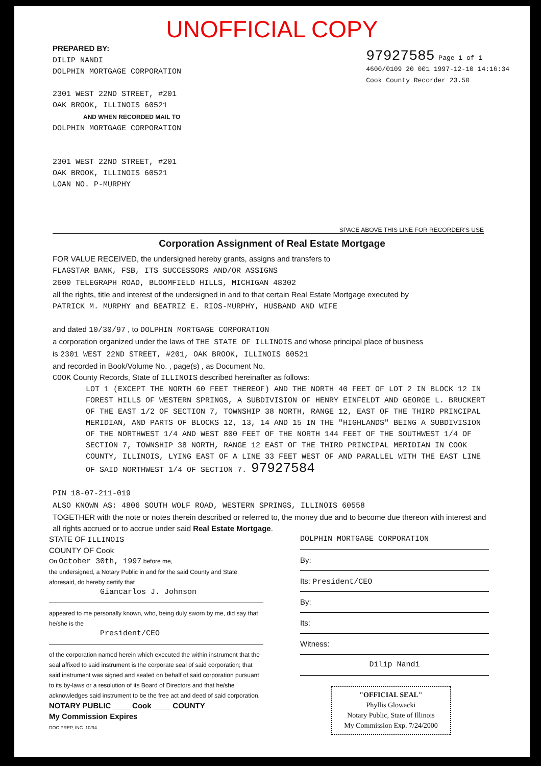UNOFFICIAL COPY
PREPARED BY:
DILIP NANDI
DOLPHIN MORTGAGE CORPORATION
2301 WEST 22ND STREET, #201
OAK BROOK, ILLINOIS 60521
AND WHEN RECORDED MAIL TO
DOLPHIN MORTGAGE CORPORATION
2301 WEST 22ND STREET, #201
OAK BROOK, ILLINOIS 60521
LOAN NO. P-MURPHY
97927585 Page 1 of 1
4600/0109 20 001 1997-12-10 14:16:34
Cook County Recorder 23.50
SPACE ABOVE THIS LINE FOR RECORDER'S USE
Corporation Assignment of Real Estate Mortgage
FOR VALUE RECEIVED, the undersigned hereby grants, assigns and transfers to
FLAGSTAR BANK, FSB, ITS SUCCESSORS AND/OR ASSIGNS
2600 TELEGRAPH ROAD, BLOOMFIELD HILLS, MICHIGAN 48302
all the rights, title and interest of the undersigned in and to that certain Real Estate Mortgage executed by
PATRICK M. MURPHY and BEATRIZ E. RIOS-MURPHY, HUSBAND AND WIFE
and dated 10/30/97 , to DOLPHIN MORTGAGE CORPORATION
a corporation organized under the laws of THE STATE OF ILLINOIS and whose principal place of business
is 2301 WEST 22ND STREET, #201, OAK BROOK, ILLINOIS 60521
and recorded in Book/Volume No. , page(s) , as Document No.
COOK County Records, State of ILLINOIS described hereinafter as follows:
LOT 1 (EXCEPT THE NORTH 60 FEET THEREOF) AND THE NORTH 40 FEET OF LOT 2 IN BLOCK 12 IN FOREST HILLS OF WESTERN SPRINGS, A SUBDIVISION OF HENRY EINFELDT AND GEORGE L. BRUCKERT OF THE EAST 1/2 OF SECTION 7, TOWNSHIP 38 NORTH, RANGE 12, EAST OF THE THIRD PRINCIPAL MERIDIAN, AND PARTS OF BLOCKS 12, 13, 14 AND 15 IN THE "HIGHLANDS" BEING A SUBDIVISION OF THE NORTHWEST 1/4 AND WEST 800 FEET OF THE NORTH 144 FEET OF THE SOUTHWEST 1/4 OF SECTION 7, TOWNSHIP 38 NORTH, RANGE 12 EAST OF THE THIRD PRINCIPAL MERIDIAN IN COOK COUNTY, ILLINOIS, LYING EAST OF A LINE 33 FEET WEST OF AND PARALLEL WITH THE EAST LINE OF SAID NORTHWEST 1/4 OF SECTION 7. 97927584
PIN 18-07-211-019
ALSO KNOWN AS: 4806 SOUTH WOLF ROAD, WESTERN SPRINGS, ILLINOIS 60558
TOGETHER with the note or notes therein described or referred to, the money due and to become due thereon with interest and all rights accrued or to accrue under said Real Estate Mortgage.
STATE OF ILLINOIS
COUNTY OF Cook
On October 30th, 1997 before me,
the undersigned, a Notary Public in and for the said County and State aforesaid, do hereby certify that
Giancarlos J. Johnson
appeared to me personally known, who, being duly sworn by me, did say that he/she is the
President/CEO
of the corporation named herein which executed the within instrument that the seal affixed to said instrument is the corporate seal of said corporation; that said instrument was signed and sealed on behalf of said corporation pursuant to its by-laws or a resolution of its Board of Directors and that he/she acknowledges said instrument to be the free act and deed of said corporation.
NOTARY PUBLIC ____ Cook ____ COUNTY
My Commission Expires
DOC PREP, INC. 10/94
DOLPHIN MORTGAGE CORPORATION
By:
Its: President/CEO
By:
Its:
Witness:
Dilip Nandi
"OFFICIAL SEAL"
Phyllis Glowacki
Notary Public, State of Illinois
My Commission Exp. 7/24/2000